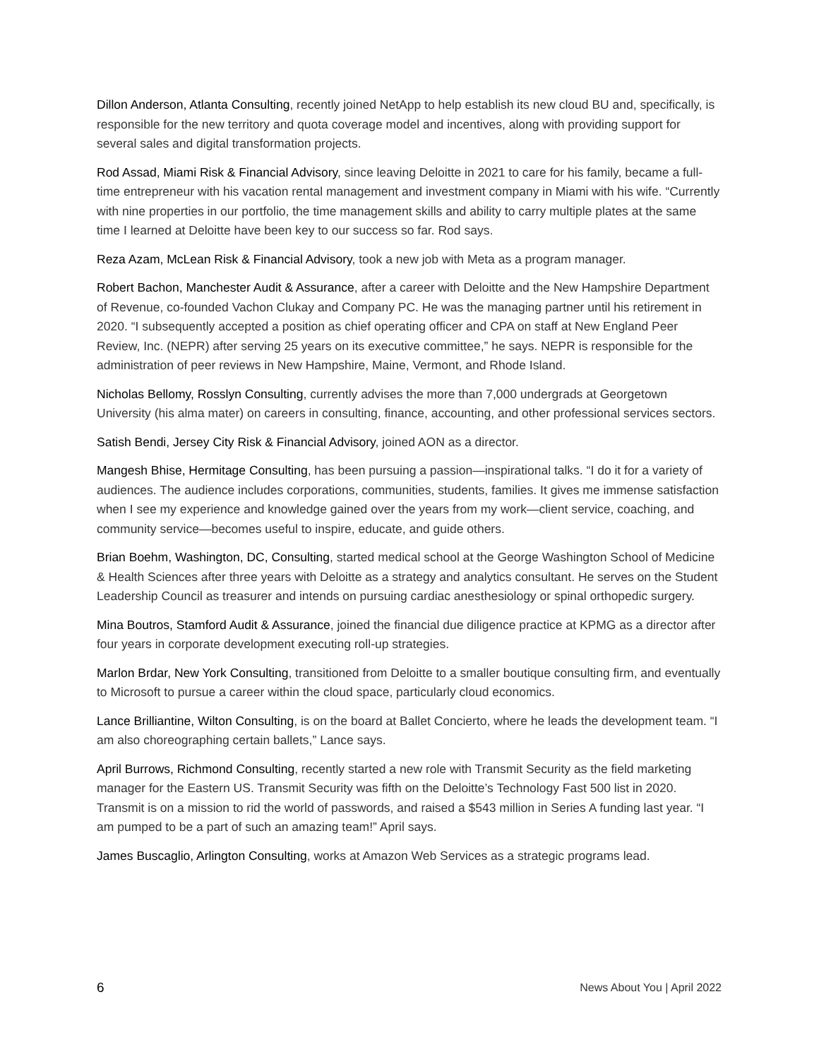Dillon Anderson, Atlanta Consulting, recently joined NetApp to help establish its new cloud BU and, specifically, is responsible for the new territory and quota coverage model and incentives, along with providing support for several sales and digital transformation projects.
Rod Assad, Miami Risk & Financial Advisory, since leaving Deloitte in 2021 to care for his family, became a full-time entrepreneur with his vacation rental management and investment company in Miami with his wife. “Currently with nine properties in our portfolio, the time management skills and ability to carry multiple plates at the same time I learned at Deloitte have been key to our success so far. Rod says.
Reza Azam, McLean Risk & Financial Advisory, took a new job with Meta as a program manager.
Robert Bachon, Manchester Audit & Assurance, after a career with Deloitte and the New Hampshire Department of Revenue, co-founded Vachon Clukay and Company PC. He was the managing partner until his retirement in 2020. “I subsequently accepted a position as chief operating officer and CPA on staff at New England Peer Review, Inc. (NEPR) after serving 25 years on its executive committee,” he says. NEPR is responsible for the administration of peer reviews in New Hampshire, Maine, Vermont, and Rhode Island.
Nicholas Bellomy, Rosslyn Consulting, currently advises the more than 7,000 undergrads at Georgetown University (his alma mater) on careers in consulting, finance, accounting, and other professional services sectors.
Satish Bendi, Jersey City Risk & Financial Advisory, joined AON as a director.
Mangesh Bhise, Hermitage Consulting, has been pursuing a passion—inspirational talks. “I do it for a variety of audiences. The audience includes corporations, communities, students, families. It gives me immense satisfaction when I see my experience and knowledge gained over the years from my work—client service, coaching, and community service—becomes useful to inspire, educate, and guide others.
Brian Boehm, Washington, DC, Consulting, started medical school at the George Washington School of Medicine & Health Sciences after three years with Deloitte as a strategy and analytics consultant. He serves on the Student Leadership Council as treasurer and intends on pursuing cardiac anesthesiology or spinal orthopedic surgery.
Mina Boutros, Stamford Audit & Assurance, joined the financial due diligence practice at KPMG as a director after four years in corporate development executing roll-up strategies.
Marlon Brdar, New York Consulting, transitioned from Deloitte to a smaller boutique consulting firm, and eventually to Microsoft to pursue a career within the cloud space, particularly cloud economics.
Lance Brilliantine, Wilton Consulting, is on the board at Ballet Concierto, where he leads the development team. “I am also choreographing certain ballets,” Lance says.
April Burrows, Richmond Consulting, recently started a new role with Transmit Security as the field marketing manager for the Eastern US. Transmit Security was fifth on the Deloitte’s Technology Fast 500 list in 2020. Transmit is on a mission to rid the world of passwords, and raised a $543 million in Series A funding last year. “I am pumped to be a part of such an amazing team!” April says.
James Buscaglio, Arlington Consulting, works at Amazon Web Services as a strategic programs lead.
6 News About You | April 2022